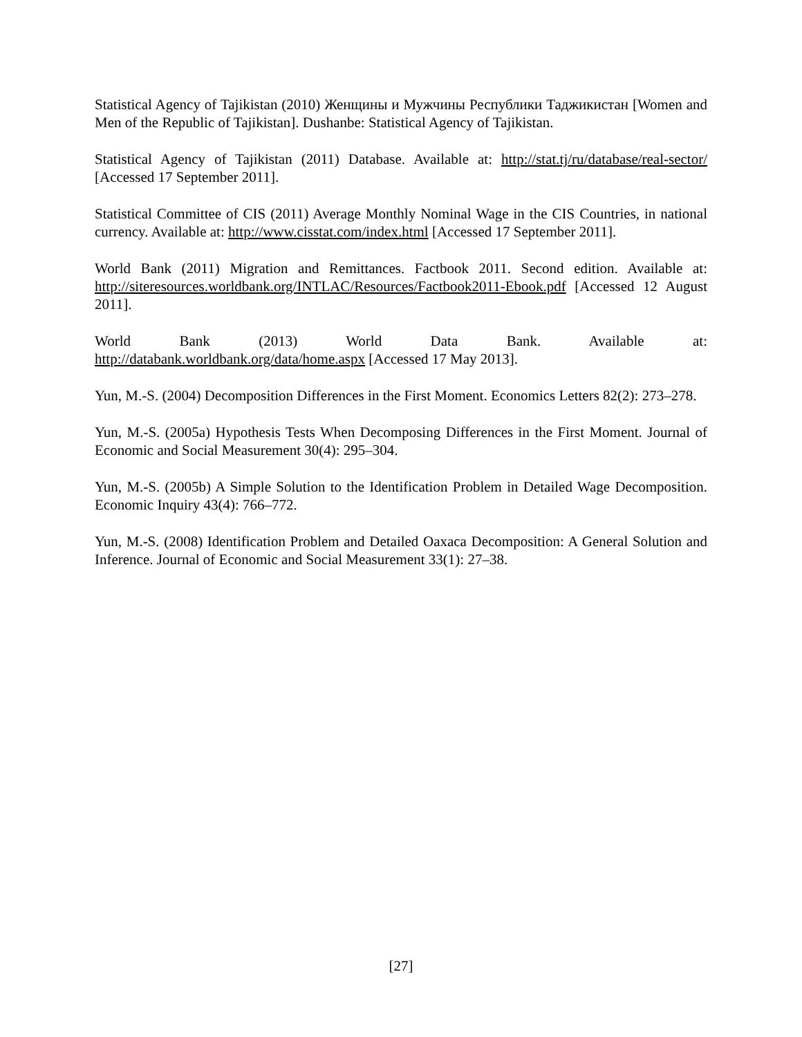Statistical Agency of Tajikistan (2010) Женщины и Мужчины Республики Таджикистан [Women and Men of the Republic of Tajikistan]. Dushanbe: Statistical Agency of Tajikistan.
Statistical Agency of Tajikistan (2011) Database. Available at: http://stat.tj/ru/database/real-sector/ [Accessed 17 September 2011].
Statistical Committee of CIS (2011) Average Monthly Nominal Wage in the CIS Countries, in national currency. Available at: http://www.cisstat.com/index.html [Accessed 17 September 2011].
World Bank (2011) Migration and Remittances. Factbook 2011. Second edition. Available at: http://siteresources.worldbank.org/INTLAC/Resources/Factbook2011-Ebook.pdf [Accessed 12 August 2011].
World Bank (2013) World Data Bank. Available at:
http://databank.worldbank.org/data/home.aspx [Accessed 17 May 2013].
Yun, M.-S. (2004) Decomposition Differences in the First Moment. Economics Letters 82(2): 273–278.
Yun, M.-S. (2005a) Hypothesis Tests When Decomposing Differences in the First Moment. Journal of Economic and Social Measurement 30(4): 295–304.
Yun, M.-S. (2005b) A Simple Solution to the Identification Problem in Detailed Wage Decomposition. Economic Inquiry 43(4): 766–772.
Yun, M.-S. (2008) Identification Problem and Detailed Oaxaca Decomposition: A General Solution and Inference. Journal of Economic and Social Measurement 33(1): 27–38.
[27]